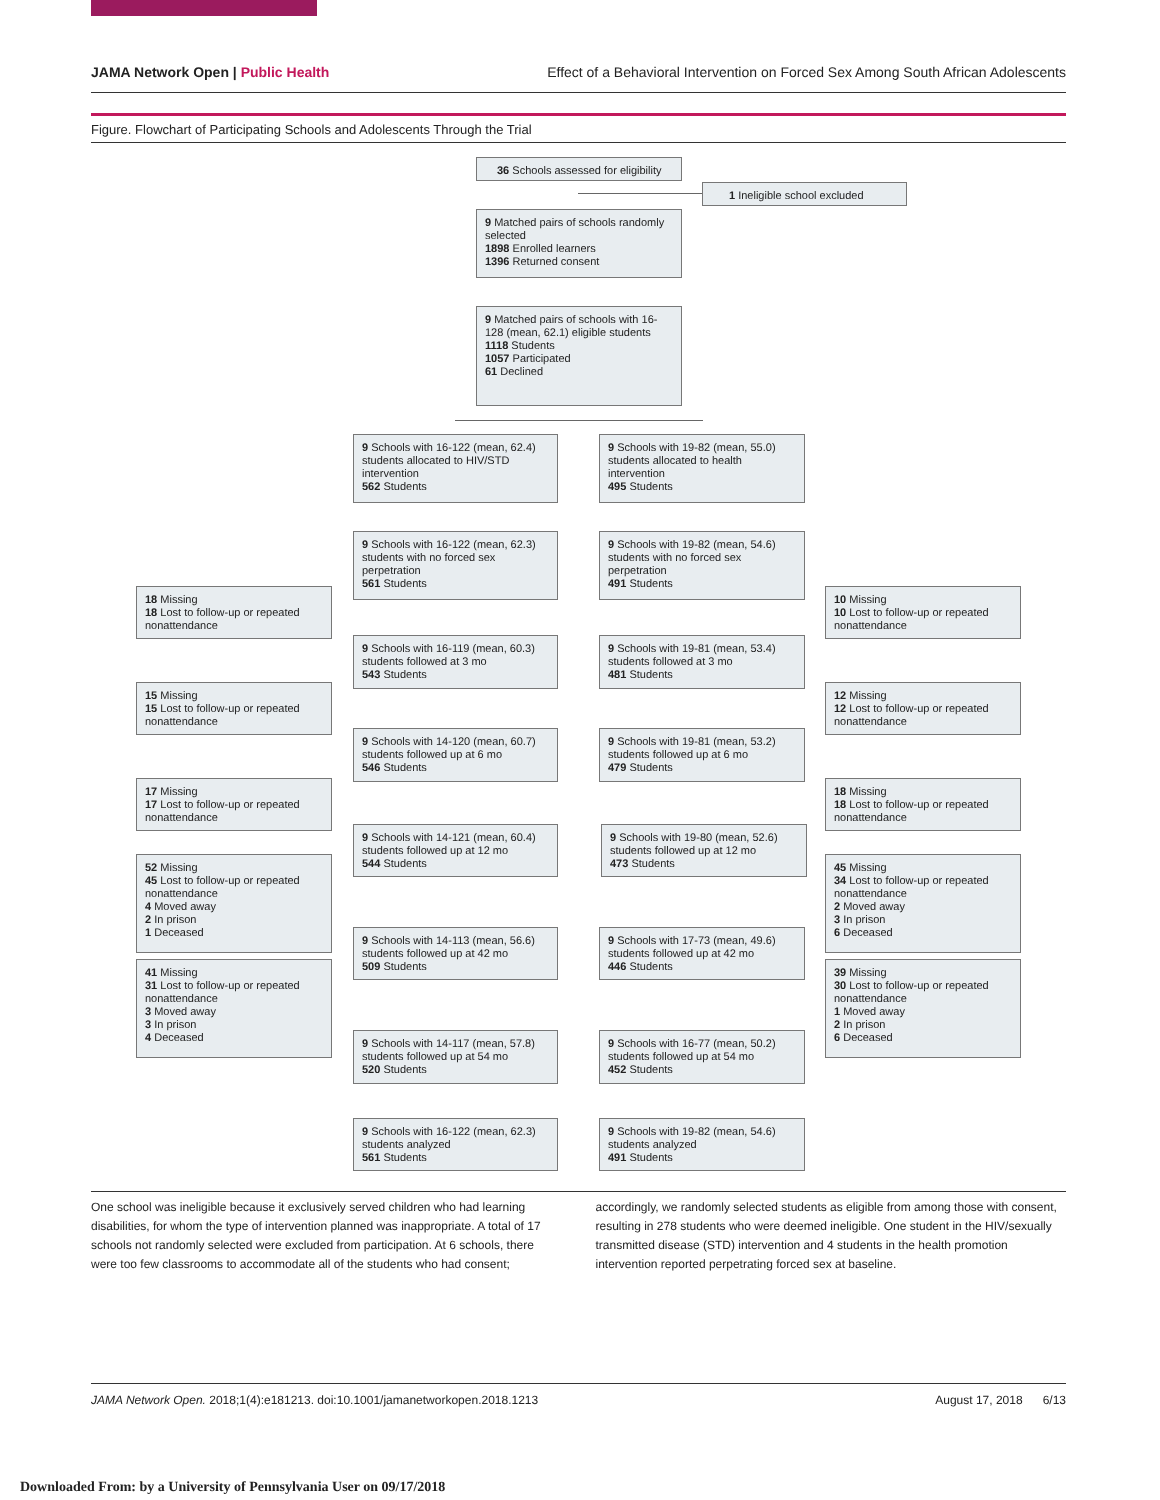JAMA Network Open | Public Health Effect of a Behavioral Intervention on Forced Sex Among South African Adolescents
Figure. Flowchart of Participating Schools and Adolescents Through the Trial
36 Schools assessed for eligibility
1 Ineligible school excluded
9 Matched pairs of schools randomly selected
1898 Enrolled learners
1396 Returned consent
9 Matched pairs of schools with 16-128 (mean, 62.1) eligible students
1118 Students
1057 Participated
61 Declined
9 Schools with 16-122 (mean, 62.4) students allocated to HIV/STD intervention
562 Students
9 Schools with 19-82 (mean, 55.0) students allocated to health intervention
495 Students
9 Schools with 16-122 (mean, 62.3) students with no forced sex perpetration
561 Students
9 Schools with 19-82 (mean, 54.6) students with no forced sex perpetration
491 Students
18 Missing
18 Lost to follow-up or repeated nonattendance
10 Missing
10 Lost to follow-up or repeated nonattendance
9 Schools with 16-119 (mean, 60.3) students followed at 3 mo
543 Students
9 Schools with 19-81 (mean, 53.4) students followed at 3 mo
481 Students
15 Missing
15 Lost to follow-up or repeated nonattendance
12 Missing
12 Lost to follow-up or repeated nonattendance
9 Schools with 14-120 (mean, 60.7) students followed up at 6 mo
546 Students
9 Schools with 19-81 (mean, 53.2) students followed up at 6 mo
479 Students
17 Missing
17 Lost to follow-up or repeated nonattendance
18 Missing
18 Lost to follow-up or repeated nonattendance
9 Schools with 14-121 (mean, 60.4) students followed up at 12 mo
544 Students
9 Schools with 19-80 (mean, 52.6) students followed up at 12 mo
473 Students
52 Missing
45 Lost to follow-up or repeated nonattendance
4 Moved away
2 In prison
1 Deceased
45 Missing
34 Lost to follow-up or repeated nonattendance
2 Moved away
3 In prison
6 Deceased
9 Schools with 14-113 (mean, 56.6) students followed up at 42 mo
509 Students
9 Schools with 17-73 (mean, 49.6) students followed up at 42 mo
446 Students
41 Missing
31 Lost to follow-up or repeated nonattendance
3 Moved away
3 In prison
4 Deceased
39 Missing
30 Lost to follow-up or repeated nonattendance
1 Moved away
2 In prison
6 Deceased
9 Schools with 14-117 (mean, 57.8) students followed up at 54 mo
520 Students
9 Schools with 16-77 (mean, 50.2) students followed up at 54 mo
452 Students
9 Schools with 16-122 (mean, 62.3) students analyzed
561 Students
9 Schools with 19-82 (mean, 54.6) students analyzed
491 Students
One school was ineligible because it exclusively served children who had learning disabilities, for whom the type of intervention planned was inappropriate. A total of 17 schools not randomly selected were excluded from participation. At 6 schools, there were too few classrooms to accommodate all of the students who had consent;
accordingly, we randomly selected students as eligible from among those with consent, resulting in 278 students who were deemed ineligible. One student in the HIV/sexually transmitted disease (STD) intervention and 4 students in the health promotion intervention reported perpetrating forced sex at baseline.
JAMA Network Open. 2018;1(4):e181213. doi:10.1001/jamanetworkopen.2018.1213 August 17, 2018 6/13
Downloaded From: by a University of Pennsylvania User on 09/17/2018